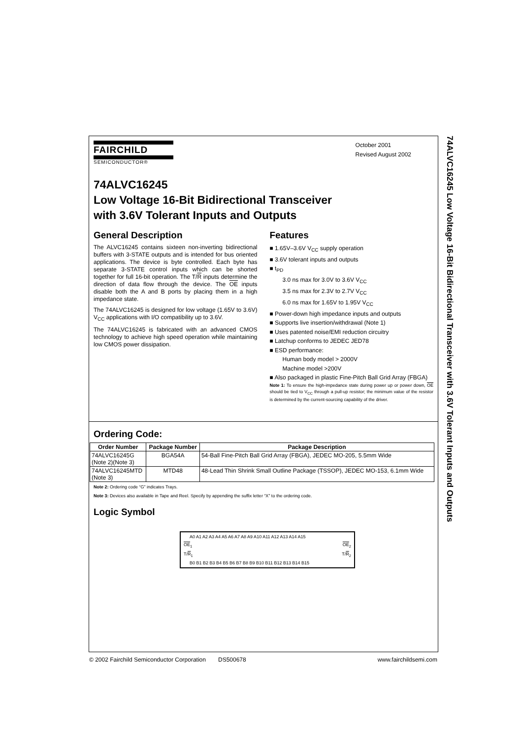74ALVC16245 Low Voltage 16-Bit Bidirectional Transceiver with 3.6V Tolerant Inputs and Outputs
FAIRCHILD
SEMICONDUCTOR®
October 2001
Revised August 2002
74ALVC16245
Low Voltage 16-Bit Bidirectional Transceiver
with 3.6V Tolerant Inputs and Outputs
General Description
The ALVC16245 contains sixteen non-inverting bidirectional buffers with 3-STATE outputs and is intended for bus oriented applications. The device is byte controlled. Each byte has separate 3-STATE control inputs which can be shorted together for full 16-bit operation. The T/R inputs determine the direction of data flow through the device. The OE inputs disable both the A and B ports by placing them in a high impedance state.
The 74ALVC16245 is designed for low voltage (1.65V to 3.6V) V<sub>CC</sub> applications with I/O compatibility up to 3.6V.
The 74ALVC16245 is fabricated with an advanced CMOS technology to achieve high speed operation while maintaining low CMOS power dissipation.
Features
■ 1.65V–3.6V V<sub>CC</sub> supply operation
■ 3.6V tolerant inputs and outputs
■ t<sub>PD</sub>
3.0 ns max for 3.0V to 3.6V V<sub>CC</sub>
3.5 ns max for 2.3V to 2.7V V<sub>CC</sub>
6.0 ns max for 1.65V to 1.95V V<sub>CC</sub>
■ Power-down high impedance inputs and outputs
■ Supports live insertion/withdrawal (Note 1)
■ Uses patented noise/EMI reduction circuitry
■ Latchup conforms to JEDEC JED78
■ ESD performance:
Human body model > 2000V
Machine model >200V
■ Also packaged in plastic Fine-Pitch Ball Grid Array (FBGA)
Note 1: To ensure the high-impedance state during power up or power down, OE should be tied to V<sub>CC</sub> through a pull-up resistor; the minimum value of the resistor is determined by the current-sourcing capability of the driver.
Ordering Code:
| Order Number | Package Number | Package Description |
| --- | --- | --- |
| 74ALVC16245G (Note 2)(Note 3) | BGA54A | 54-Ball Fine-Pitch Ball Grid Array (FBGA), JEDEC MO-205, 5.5mm Wide |
| 74ALVC16245MTD (Note 3) | MTD48 | 48-Lead Thin Shrink Small Outline Package (TSSOP), JEDEC MO-153, 6.1mm Wide |
Note 2: Ordering code “G” indicates Trays.
Note 3: Devices also available in Tape and Reel. Specify by appending the suffix letter “X” to the ordering code.
Logic Symbol
A0 A1 A2 A3 A4 A5 A6 A7 A8 A9 A10 A11 A12 A13 A14 A15
OE<sub>1</sub> OE<sub>2</sub>
T/R<sub>1</sub> T/R<sub>2</sub>
B0 B1 B2 B3 B4 B5 B6 B7 B8 B9 B10 B11 B12 B13 B14 B15
© 2002 Fairchild Semiconductor Corporation DS500678 www.fairchildsemi.com